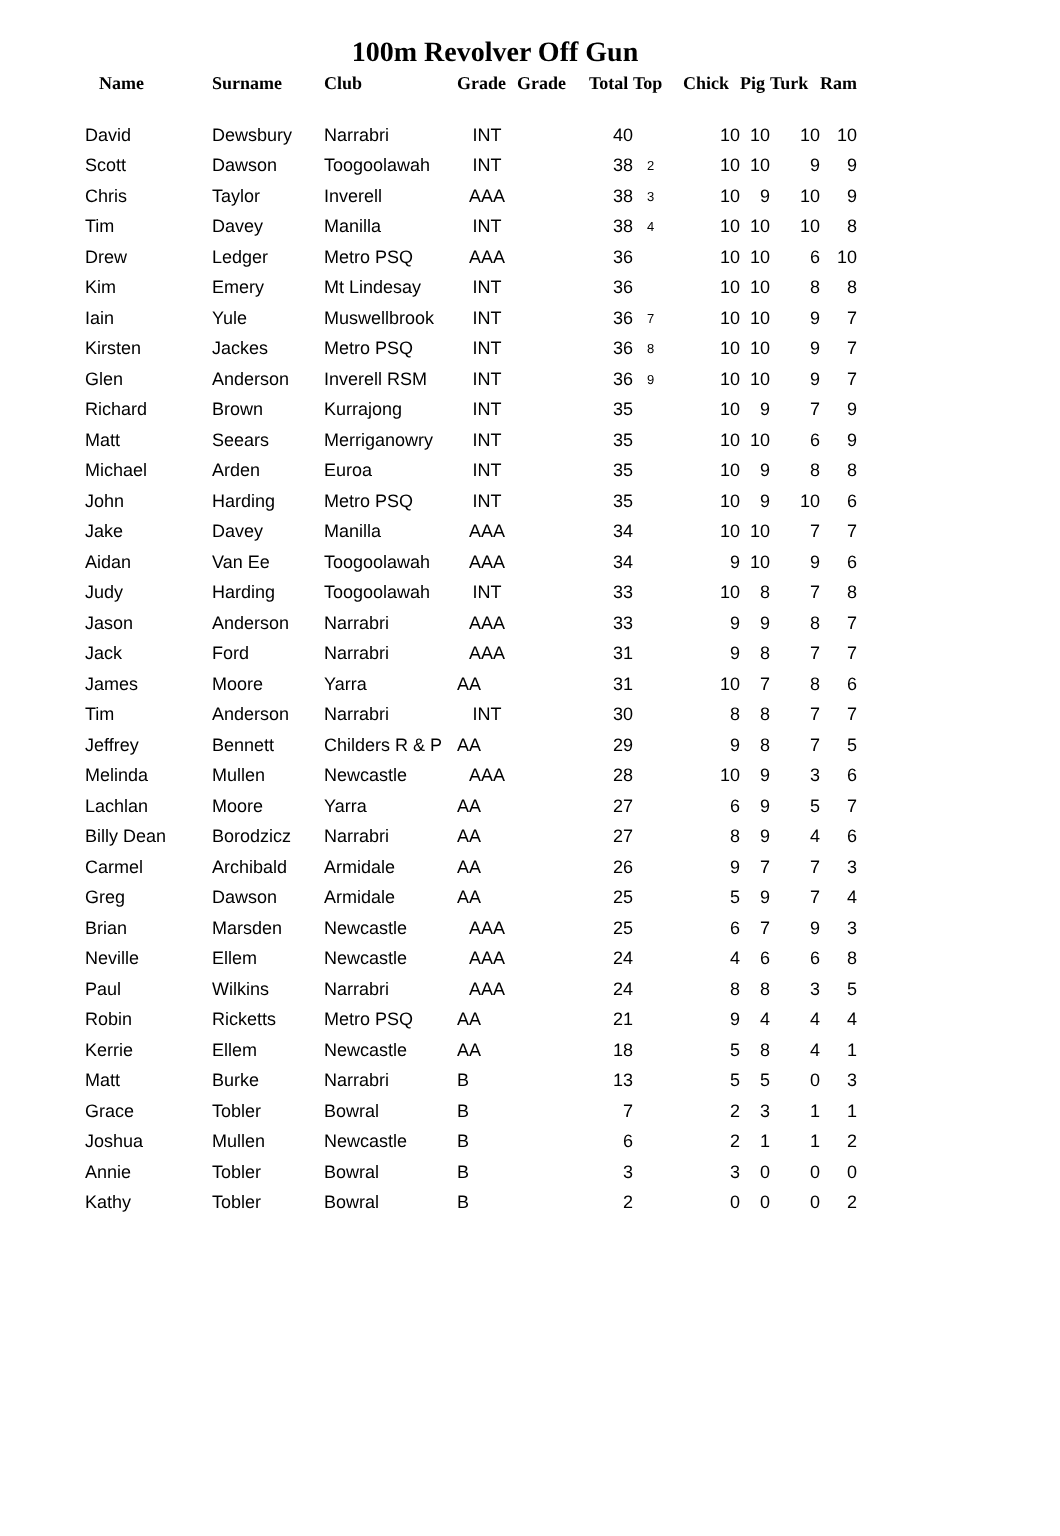100m Revolver Off Gun
| Name | Surname | Club | Grade | Grade | Total | Top | Chick | Pig | Turk | Ram |
| --- | --- | --- | --- | --- | --- | --- | --- | --- | --- | --- |
| David | Dewsbury | Narrabri | INT | | 40 | | 10 | 10 | 10 | 10 |
| Scott | Dawson | Toogoolawah | INT | | 38 | 2 | 10 | 10 | 9 | 9 |
| Chris | Taylor | Inverell | AAA | | 38 | 3 | 10 | 9 | 10 | 9 |
| Tim | Davey | Manilla | INT | | 38 | 4 | 10 | 10 | 10 | 8 |
| Drew | Ledger | Metro PSQ | AAA | | 36 | | 10 | 10 | 6 | 10 |
| Kim | Emery | Mt Lindesay | INT | | 36 | | 10 | 10 | 8 | 8 |
| Iain | Yule | Muswellbrook | INT | | 36 | 7 | 10 | 10 | 9 | 7 |
| Kirsten | Jackes | Metro PSQ | INT | | 36 | 8 | 10 | 10 | 9 | 7 |
| Glen | Anderson | Inverell RSM | INT | | 36 | 9 | 10 | 10 | 9 | 7 |
| Richard | Brown | Kurrajong | INT | | 35 | | 10 | 9 | 7 | 9 |
| Matt | Seears | Merriganowry | INT | | 35 | | 10 | 10 | 6 | 9 |
| Michael | Arden | Euroa | INT | | 35 | | 10 | 9 | 8 | 8 |
| John | Harding | Metro PSQ | INT | | 35 | | 10 | 9 | 10 | 6 |
| Jake | Davey | Manilla | AAA | | 34 | | 10 | 10 | 7 | 7 |
| Aidan | Van Ee | Toogoolawah | AAA | | 34 | | 9 | 10 | 9 | 6 |
| Judy | Harding | Toogoolawah | INT | | 33 | | 10 | 8 | 7 | 8 |
| Jason | Anderson | Narrabri | AAA | | 33 | | 9 | 9 | 8 | 7 |
| Jack | Ford | Narrabri | AAA | | 31 | | 9 | 8 | 7 | 7 |
| James | Moore | Yarra | AA | | 31 | | 10 | 7 | 8 | 6 |
| Tim | Anderson | Narrabri | INT | | 30 | | 8 | 8 | 7 | 7 |
| Jeffrey | Bennett | Childers R & P | AA | | 29 | | 9 | 8 | 7 | 5 |
| Melinda | Mullen | Newcastle | AAA | | 28 | | 10 | 9 | 3 | 6 |
| Lachlan | Moore | Yarra | AA | | 27 | | 6 | 9 | 5 | 7 |
| Billy Dean | Borodzicz | Narrabri | AA | | 27 | | 8 | 9 | 4 | 6 |
| Carmel | Archibald | Armidale | AA | | 26 | | 9 | 7 | 7 | 3 |
| Greg | Dawson | Armidale | AA | | 25 | | 5 | 9 | 7 | 4 |
| Brian | Marsden | Newcastle | AAA | | 25 | | 6 | 7 | 9 | 3 |
| Neville | Ellem | Newcastle | AAA | | 24 | | 4 | 6 | 6 | 8 |
| Paul | Wilkins | Narrabri | AAA | | 24 | | 8 | 8 | 3 | 5 |
| Robin | Ricketts | Metro PSQ | AA | | 21 | | 9 | 4 | 4 | 4 |
| Kerrie | Ellem | Newcastle | AA | | 18 | | 5 | 8 | 4 | 1 |
| Matt | Burke | Narrabri | B | | 13 | | 5 | 5 | 0 | 3 |
| Grace | Tobler | Bowral | B | | 7 | | 2 | 3 | 1 | 1 |
| Joshua | Mullen | Newcastle | B | | 6 | | 2 | 1 | 1 | 2 |
| Annie | Tobler | Bowral | B | | 3 | | 3 | 0 | 0 | 0 |
| Kathy | Tobler | Bowral | B | | 2 | | 0 | 0 | 0 | 2 |